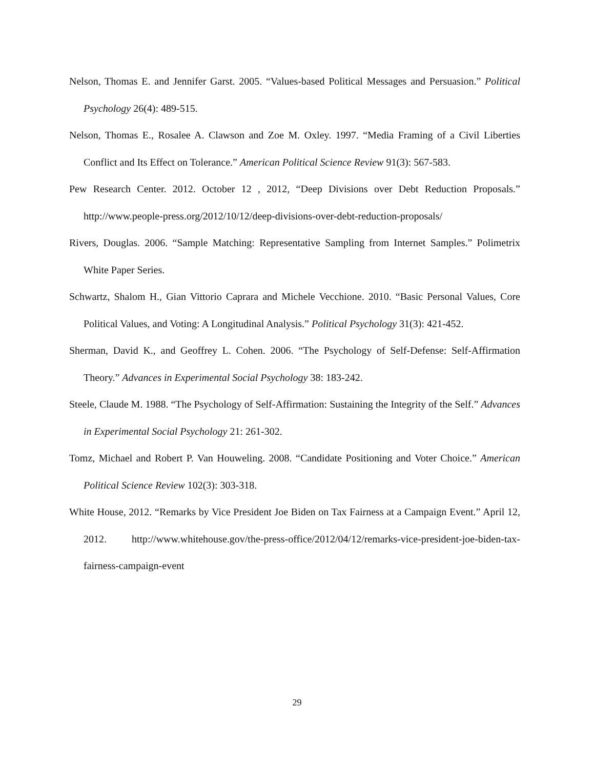Nelson, Thomas E. and Jennifer Garst. 2005. “Values-based Political Messages and Persuasion.” Political Psychology 26(4): 489-515.
Nelson, Thomas E., Rosalee A. Clawson and Zoe M. Oxley. 1997. “Media Framing of a Civil Liberties Conflict and Its Effect on Tolerance.” American Political Science Review 91(3): 567-583.
Pew Research Center. 2012. October 12 , 2012, “Deep Divisions over Debt Reduction Proposals.” http://www.people-press.org/2012/10/12/deep-divisions-over-debt-reduction-proposals/
Rivers, Douglas. 2006. “Sample Matching: Representative Sampling from Internet Samples.” Polimetrix White Paper Series.
Schwartz, Shalom H., Gian Vittorio Caprara and Michele Vecchione. 2010. “Basic Personal Values, Core Political Values, and Voting: A Longitudinal Analysis.” Political Psychology 31(3): 421-452.
Sherman, David K., and Geoffrey L. Cohen. 2006. “The Psychology of Self-Defense: Self-Affirmation Theory.” Advances in Experimental Social Psychology 38: 183-242.
Steele, Claude M. 1988. “The Psychology of Self-Affirmation: Sustaining the Integrity of the Self.” Advances in Experimental Social Psychology 21: 261-302.
Tomz, Michael and Robert P. Van Houweling. 2008. “Candidate Positioning and Voter Choice.” American Political Science Review 102(3): 303-318.
White House, 2012. “Remarks by Vice President Joe Biden on Tax Fairness at a Campaign Event.” April 12, 2012. http://www.whitehouse.gov/the-press-office/2012/04/12/remarks-vice-president-joe-biden-tax-fairness-campaign-event
29